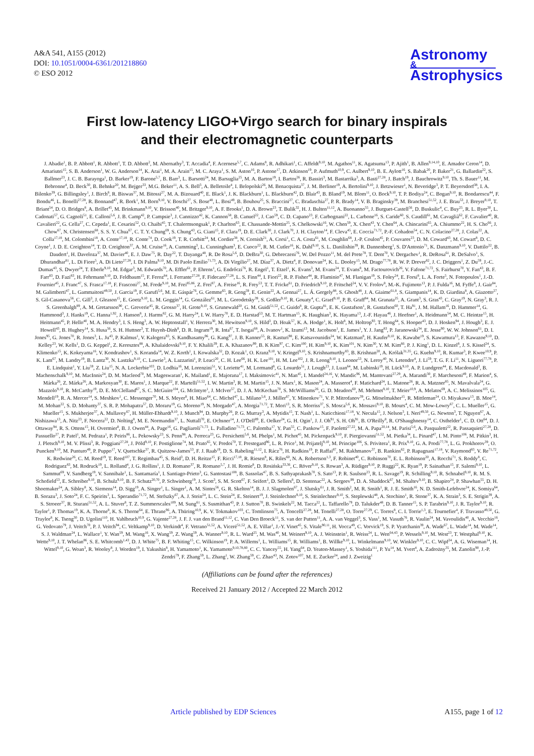A&A 541, A155 (2012)
DOI: 10.1051/0004-6361/201218860
© ESO 2012
Astronomy
&
Astrophysics
First low-latency LIGO+Virgo search for binary inspirals
and their electromagnetic counterparts
J. Abadie<sup>1</sup>, B. P. Abbott<sup>1</sup>, R. Abbott<sup>1</sup>, T. D. Abbott<sup>2</sup>, M. Abernathy<sup>3</sup>, T. Accadia<sup>4</sup>, F. Acernese<sup>5,7</sup>, C. Adams<sup>8</sup>, R. Adhikari<sup>1</sup>, C. Affeldt<sup>9,10</sup>, M. Agathos<sup>11</sup>, K. Agatsuma<sup>13</sup>, P. Ajith<sup>1</sup>, B. Allen<sup>9,14,10</sup>, E. Amador Ceron<sup>14</sup>, D. Amariutei<sup>15</sup>, S. B. Anderson<sup>1</sup>, W. G. Anderson<sup>14</sup>, K. Arai<sup>1</sup>, M. A. Arain<sup>15</sup>, M. C. Araya<sup>1</sup>, S. M. Aston<sup>16</sup>, P. Astone<sup>17</sup>, D. Atkinson<sup>19</sup>, P. Aufmuth<sup>10,9</sup>, C. Aulbert<sup>9,10</sup>, B. E. Aylott<sup>16</sup>, S. Babak<sup>20</sup>, P. Baker<sup>21</sup>, G. Ballardin<sup>22</sup>, S. Ballmer<sup>23</sup>, J. C. B. Barayoga<sup>1</sup>, D. Barker<sup>19</sup>, F. Barone<sup>5,7</sup>, B. Barr<sup>3</sup>, L. Barsotti<sup>24</sup>, M. Barsuglia<sup>25</sup>, M. A. Barton<sup>19</sup>, I. Bartos<sup>26</sup>, R. Bassiri<sup>3</sup>, M. Bastarrika<sup>3</sup>, A. Basti<sup>27,28</sup>, J. Batch<sup>19</sup>, J. Bauchrowitz<sup>9,10</sup>, Th. S. Bauer<sup>11</sup>, M. Bebronne<sup>4</sup>, D. Beck<sup>30</sup>, B. Behnke<sup>20</sup>, M. Bejger<sup>33</sup>, M.G. Beker<sup>11</sup>, A. S. Bell<sup>3</sup>, A. Belletoile<sup>4</sup>, I. Belopolski<sup>26</sup>, M. Benacquista<sup>37</sup>, J. M. Berliner<sup>19</sup>, A. Bertolini<sup>9,10</sup>, J. Betzwieser<sup>1</sup>, N. Beveridge<sup>3</sup>, P. T. Beyersdorf<sup>38</sup>, I. A. Bilenko<sup>39</sup>, G. Billingsley<sup>1</sup>, J. Birch<sup>8</sup>, R. Biswas<sup>37</sup>, M. Bitossi<sup>27</sup>, M. A. Bizouard<sup>40</sup>, E. Black<sup>1</sup>, J. K. Blackburn<sup>1</sup>, L. Blackburn<sup>42</sup>, D. Blair<sup>43</sup>, B. Bland<sup>19</sup>, M. Blom<sup>11</sup>, O. Bock<sup>9,10</sup>, T. P. Bodiya<sup>24</sup>, C. Bogan<sup>9,10</sup>, R. Bondarescu<sup>44</sup>, F. Bondu<sup>46</sup>, L. Bonelli<sup>27,28</sup>, R. Bonnand<sup>47</sup>, R. Bork<sup>1</sup>, M. Born<sup>9,10</sup>, V. Boschi<sup>27</sup>, S. Bose<sup>48</sup>, L. Bosi<sup>49</sup>, B. Bouhou<sup>25</sup>, S. Braccini<sup>27</sup>, C. Bradaschia<sup>27</sup>, P. R. Brady<sup>14</sup>, V. B. Braginsky<sup>39</sup>, M. Branchesi<sup>51,52</sup>, J. E. Brau<sup>53</sup>, J. Breyer<sup>9,10</sup>, T. Briant<sup>54</sup>, D. O. Bridges<sup>8</sup>, A. Brillet<sup>45</sup>, M. Brinkmann<sup>9,10</sup>, V. Brisson<sup>40</sup>, M. Britzger<sup>9,10</sup>, A. F. Brooks<sup>1</sup>, D. A. Brown<sup>23</sup>, T. Bulik<sup>32</sup>, H. J. Bulten<sup>11,12</sup>, A. Buonanno<sup>55</sup>, J. Burguet-Castell<sup>56</sup>, D. Buskulic<sup>4</sup>, C. Buy<sup>25</sup>, R. L. Byer<sup>30</sup>, L. Cadonati<sup>57</sup>, G. Cagnoli<sup>51</sup>, E. Calloni<sup>5,6</sup>, J. B. Camp<sup>42</sup>, P. Campsie<sup>3</sup>, J. Cannizzo<sup>42</sup>, K. Cannon<sup>58</sup>, B. Canuel<sup>22</sup>, J. Cao<sup>59</sup>, C. D. Capano<sup>23</sup>, F. Carbognani<sup>22</sup>, L. Carbone<sup>16</sup>, S. Caride<sup>60</sup>, S. Caudill<sup>61</sup>, M. Cavaglià<sup>62</sup>, F. Cavalier<sup>40</sup>, R. Cavalieri<sup>22</sup>, G. Cella<sup>27</sup>, C. Cepeda<sup>1</sup>, E. Cesarini<sup>52</sup>, O. Chaibi<sup>45</sup>, T. Chalermsongsak<sup>1</sup>, P. Charlton<sup>63</sup>, E. Chassande-Mottin<sup>25</sup>, S. Chelkowski<sup>16</sup>, W. Chen<sup>59</sup>, X. Chen<sup>43</sup>, Y. Chen<sup>64</sup>, A. Chincarini<sup>65</sup>, A. Chiummo<sup>22</sup>, H. S. Cho<sup>66</sup>, J. Chow<sup>67</sup>, N. Christensen<sup>68</sup>, S. S. Y. Chua<sup>67</sup>, C. T. Y. Chung<sup>69</sup>, S. Chung<sup>43</sup>, G. Ciani<sup>15</sup>, F. Clara<sup>19</sup>, D. E. Clark<sup>30</sup>, J. Clark<sup>70</sup>, J. H. Clayton<sup>14</sup>, F. Cleva<sup>45</sup>, E. Coccia<sup>71,72</sup>, P.-F. Cohadon<sup>54</sup>, C. N. Colacino<sup>27,28</sup>, J. Colas<sup>22</sup>, A. Colla<sup>17,18</sup>, M. Colombini<sup>18</sup>, A. Conte<sup>17,18</sup>, R. Conte<sup>74</sup>, D. Cook<sup>19</sup>, T. R. Corbitt<sup>24</sup>, M. Cordier<sup>38</sup>, N. Cornish<sup>21</sup>, A. Corsi<sup>1</sup>, C. A. Costa<sup>61</sup>, M. Coughlin<sup>68</sup>, J.-P. Coulon<sup>45</sup>, P. Couvares<sup>23</sup>, D. M. Coward<sup>43</sup>, M. Cowart<sup>8</sup>, D. C. Coyne<sup>1</sup>, J. D. E. Creighton<sup>14</sup>, T. D. Creighton<sup>37</sup>, A. M. Cruise<sup>16</sup>, A. Cumming<sup>3</sup>, L. Cunningham<sup>3</sup>, E. Cuoco<sup>22</sup>, R. M. Cutler<sup>16</sup>, K. Dahl<sup>9,10</sup>, S. L. Danilishin<sup>39</sup>, R. Dannenberg<sup>1</sup>, S. D'Antonio<sup>71</sup>, K. Danzmann<sup>9,10</sup>, V. Dattilo<sup>22</sup>, B. Daudert<sup>1</sup>, H. Daveloza<sup>37</sup>, M. Davier<sup>40</sup>, E. J. Daw<sup>75</sup>, R. Day<sup>22</sup>, T. Dayanga<sup>48</sup>, R. De Rosa<sup>5,6</sup>, D. DeBra<sup>30</sup>, G. Debreczeni<sup>76</sup>, W. Del Pozzo<sup>11</sup>, M. del Prete<sup>78</sup>, T. Dent<sup>70</sup>, V. Dergachev<sup>1</sup>, R. DeRosa<sup>61</sup>, R. DeSalvo<sup>1</sup>, S. Dhurandhar<sup>81</sup>, L. Di Fiore<sup>5</sup>, A. Di Lieto<sup>27,28</sup>, I. Di Palma<sup>9,10</sup>, M. Di Paolo Emilio<sup>71,73</sup>, A. Di Virgilio<sup>27</sup>, M. Díaz<sup>37</sup>, A. Dietz<sup>4</sup>, F. Donovan<sup>24</sup>, K. L. Dooley<sup>15</sup>, M. Drago<sup>77,78</sup>, R. W. P. Drever<sup>82</sup>, J. C. Driggers<sup>1</sup>, Z. Du<sup>59</sup>, J.-C. Dumas<sup>43</sup>, S. Dwyer<sup>24</sup>, T. Eberle<sup>9,10</sup>, M. Edgar<sup>3</sup>, M. Edwards<sup>70</sup>, A. Effler<sup>61</sup>, P. Ehrens<sup>1</sup>, G. Endrőczi<sup>76</sup>, R. Engel<sup>1</sup>, T. Etzel<sup>1</sup>, K. Evans<sup>3</sup>, M. Evans<sup>24</sup>, T. Evans<sup>8</sup>, M. Factourovich<sup>26</sup>, V. Fafone<sup>71,72</sup>, S. Fairhurst<sup>70</sup>, Y. Fan<sup>43</sup>, B. F. Farr<sup>83</sup>, D. Fazi<sup>83</sup>, H. Fehrmann<sup>9,10</sup>, D. Feldbaum<sup>15</sup>, F. Feroz<sup>84</sup>, I. Ferrante<sup>27,28</sup>, F. Fidecaro<sup>27,28</sup>, L. S. Finn<sup>44</sup>, I. Fiori<sup>22</sup>, R. P. Fisher<sup>44</sup>, R. Flaminio<sup>47</sup>, M. Flanigan<sup>19</sup>, S. Foley<sup>24</sup>, E. Forsi<sup>8</sup>, L. A. Forte<sup>5</sup>, N. Fotopoulos<sup>1</sup>, J.-D. Fournier<sup>45</sup>, J. Franc<sup>47</sup>, S. Frasca<sup>17,18</sup>, F. Frasconi<sup>27</sup>, M. Frede<sup>9,10</sup>, M. Frei<sup>85,86</sup>, Z. Frei<sup>87</sup>, A. Freise<sup>16</sup>, R. Frey<sup>53</sup>, T. T. Fricke<sup>61</sup>, D. Friedrich<sup>9,10</sup>, P. Fritschel<sup>24</sup>, V. V. Frolov<sup>8</sup>, M.-K. Fujimoto<sup>13</sup>, P. J. Fulda<sup>16</sup>, M. Fyffe<sup>8</sup>, J. Gair<sup>84</sup>, M. Galimberti<sup>47</sup>, L. Gammaitoni<sup>49,50</sup>, J. Garcia<sup>19</sup>, F. Garufi<sup>5,6</sup>, M. E. Gáspár<sup>76</sup>, G. Gemme<sup>65</sup>, R. Geng<sup>59</sup>, E. Genin<sup>22</sup>, A. Gennai<sup>27</sup>, L. Á. Gergely<sup>88</sup>, S. Ghosh<sup>48</sup>, J. A. Giaime<sup>61,8</sup>, S. Giampanis<sup>14</sup>, K. D. Giardina<sup>8</sup>, A. Giazotto<sup>27</sup>, S. Gil-Casanova<sup>56</sup>, C. Gill<sup>3</sup>, J. Gleason<sup>15</sup>, E. Goetz<sup>9,10</sup>, L. M. Goggin<sup>14</sup>, G. González<sup>61</sup>, M. L. Gorodetsky<sup>39</sup>, S. Goßler<sup>9,10</sup>, R. Gouaty<sup>4</sup>, C. Graef<sup>9,10</sup>, P. B. Graff<sup>84</sup>, M. Granata<sup>25</sup>, A. Grant<sup>3</sup>, S. Gras<sup>43</sup>, C. Gray<sup>19</sup>, N. Gray<sup>3</sup>, R. J. S. Greenhalgh<sup>89</sup>, A. M. Gretarsson<sup>90</sup>, C. Greverie<sup>45</sup>, R. Grosso<sup>37</sup>, H. Grote<sup>9,10</sup>, S. Grunewald<sup>20</sup>, G. M. Guidi<sup>51,52</sup>, C. Guido<sup>8</sup>, R. Gupta<sup>81</sup>, E. K. Gustafson<sup>1</sup>, R. Gustafson<sup>60</sup>, T. Ha<sup>91</sup>, J. M. Hallam<sup>16</sup>, D. Hammer<sup>14</sup>, G. Hammond<sup>3</sup>, J. Hanks<sup>19</sup>, C. Hanna<sup>1,92</sup>, J. Hanson<sup>8</sup>, J. Harms<sup>82</sup>, G. M. Harry<sup>24</sup>, I. W. Harry<sup>70</sup>, E. D. Harstad<sup>53</sup>, M. T. Hartman<sup>15</sup>, K. Haughian<sup>3</sup>, K. Hayama<sup>13</sup>, J.-F. Hayau<sup>46</sup>, J. Heefner<sup>1</sup>, A. Heidmann<sup>54</sup>, M. C. Heintze<sup>15</sup>, H. Heitmann<sup>45</sup>, P. Hello<sup>40</sup>, M. A. Hendry<sup>3</sup>, I. S. Heng<sup>3</sup>, A. W. Heptonstall<sup>1</sup>, V. Herrera<sup>30</sup>, M. Hewitson<sup>9,10</sup>, S. Hild<sup>3</sup>, D. Hoak<sup>57</sup>, K. A. Hodge<sup>1</sup>, K. Holt<sup>8</sup>, M. Holtrop<sup>93</sup>, T. Hong<sup>64</sup>, S. Hooper<sup>43</sup>, D. J. Hosken<sup>94</sup>, J. Hough<sup>3</sup>, E. J. Howell<sup>43</sup>, B. Hughey<sup>14</sup>, S. Husa<sup>56</sup>, S. H. Huttner<sup>3</sup>, T. Huynh-Dinh<sup>8</sup>, D. R. Ingram<sup>19</sup>, R. Inta<sup>67</sup>, T. Isogai<sup>68</sup>, A. Ivanov<sup>1</sup>, K. Izumi<sup>13</sup>, M. Jacobson<sup>1</sup>, E. James<sup>1</sup>, Y. J. Jang<sup>83</sup>, P. Jaranowski<sup>34</sup>, E. Jesse<sup>90</sup>, W. W. Johnson<sup>61</sup>, D. I. Jones<sup>95</sup>, G. Jones<sup>70</sup>, R. Jones<sup>3</sup>, L. Ju<sup>43</sup>, P. Kalmus<sup>1</sup>, V. Kalogera<sup>83</sup>, S. Kandhasamy<sup>96</sup>, G. Kang<sup>97</sup>, J. B. Kanner<sup>55</sup>, R. Kasturi<sup>98</sup>, E. Katsavounidis<sup>24</sup>, W. Katzman<sup>8</sup>, H. Kaufer<sup>9,10</sup>, K. Kawabe<sup>19</sup>, S. Kawamura<sup>13</sup>, F. Kawazoe<sup>9,10</sup>, D. Kelley<sup>23</sup>, W. Kells<sup>1</sup>, D. G. Keppel<sup>1</sup>, Z. Keresztes<sup>88</sup>, A. Khalaidovski<sup>9,10</sup>, F. Y. Khalili<sup>39</sup>, E. A. Khazanov<sup>99</sup>, B. K Kim<sup>97</sup>, C. Kim<sup>100</sup>, H. Kim<sup>9,10</sup>, K. Kim<sup>101</sup>, N. Kim<sup>30</sup>, Y. M. Kim<sup>66</sup>, P. J. King<sup>1</sup>, D. L. Kinzel<sup>8</sup>, J. S. Kissel<sup>24</sup>, S. Klimenko<sup>15</sup>, K. Kokeyama<sup>16</sup>, V. Kondrashov<sup>1</sup>, S. Koranda<sup>14</sup>, W. Z. Korth<sup>1</sup>, I. Kowalska<sup>32</sup>, D. Kozak<sup>1</sup>, O. Kranz<sup>9,10</sup>, V. Kringel<sup>9,10</sup>, S. Krishnamurthy<sup>83</sup>, B. Krishnan<sup>20</sup>, A. Królak<sup>31,35</sup>, G. Kuehn<sup>9,10</sup>, R. Kumar<sup>3</sup>, P. Kwee<sup>10,9</sup>, P. K. Lam<sup>67</sup>, M. Landry<sup>19</sup>, B. Lantz<sup>30</sup>, N. Lastzka<sup>9,10</sup>, C. Lawrie<sup>3</sup>, A. Lazzarini<sup>1</sup>, P. Leaci<sup>20</sup>, C. H. Lee<sup>66</sup>, H. K. Lee<sup>101</sup>, H. M. Lee<sup>102</sup>, J. R. Leong<sup>9,10</sup>, I. Leonor<sup>53</sup>, N. Leroy<sup>40</sup>, N. Letendre<sup>4</sup>, J. Li<sup>59</sup>, T. G. F. Li<sup>11</sup>, N. Liguori<sup>77,78</sup>, P. E. Lindquist<sup>1</sup>, Y. Liu<sup>59</sup>, Z. Liu<sup>15</sup>, N. A. Lockerbie<sup>103</sup>, D. Lodhia<sup>16</sup>, M. Lorenzini<sup>51</sup>, V. Loriette<sup>41</sup>, M. Lormand<sup>8</sup>, G. Losurdo<sup>51</sup>, J. Lough<sup>23</sup>, J. Luan<sup>64</sup>, M. Lubinski<sup>19</sup>, H. Lück<sup>9,10</sup>, A. P. Lundgren<sup>44</sup>, E. Macdonald<sup>3</sup>, B. Machenschalk<sup>9,10</sup>, M. MacInnis<sup>24</sup>, D. M. Macleod<sup>70</sup>, M. Mageswaran<sup>1</sup>, K. Mailand<sup>1</sup>, E. Majorana<sup>17</sup>, I. Maksimovic<sup>41</sup>, N. Man<sup>45</sup>, I. Mandel<sup>24,16</sup>, V. Mandic<sup>96</sup>, M. Mantovani<sup>27,29</sup>, A. Marandi<sup>30</sup>, F. Marchesoni<sup>49</sup>, F. Marion<sup>4</sup>, S. Márka<sup>26</sup>, Z. Márka<sup>26</sup>, A. Markosyan<sup>30</sup>, E. Maros<sup>1</sup>, J. Marque<sup>22</sup>, F. Martelli<sup>51,52</sup>, I. W. Martin<sup>3</sup>, R. M. Martin<sup>15</sup>, J. N. Marx<sup>1</sup>, K. Mason<sup>24</sup>, A. Masserot<sup>4</sup>, F. Matichard<sup>24</sup>, L. Matone<sup>26</sup>, R. A. Matzner<sup>85</sup>, N. Mavalvala<sup>24</sup>, G. Mazzolo<sup>9,10</sup>, R. McCarthy<sup>19</sup>, D. E. McClelland<sup>67</sup>, S. C. McGuire<sup>104</sup>, G. McIntyre<sup>1</sup>, J. McIver<sup>57</sup>, D. J. A. McKechan<sup>70</sup>, S. McWilliams<sup>26</sup>, G. D. Meadors<sup>60</sup>, M. Mehmet<sup>9,10</sup>, T. Meier<sup>10,9</sup>, A. Melatos<sup>69</sup>, A. C. Melissinos<sup>105</sup>, G. Mendell<sup>19</sup>, R. A. Mercer<sup>14</sup>, S. Meshkov<sup>1</sup>, C. Messenger<sup>70</sup>, M. S. Meyer<sup>8</sup>, H. Miao<sup>64</sup>, C. Michel<sup>47</sup>, L. Milano<sup>5,6</sup>, J. Miller<sup>67</sup>, Y. Minenkov<sup>71</sup>, V. P. Mitrofanov<sup>39</sup>, G. Mitselmakher<sup>15</sup>, R. Mittleman<sup>24</sup>, O. Miyakawa<sup>13</sup>, B. Moe<sup>14</sup>, M. Mohan<sup>22</sup>, S. D. Mohanty<sup>37</sup>, S. R. P. Mohapatra<sup>57</sup>, D. Moraru<sup>19</sup>, G. Moreno<sup>19</sup>, N. Morgado<sup>47</sup>, A. Morgia<sup>71,72</sup>, T. Mori<sup>13</sup>, S. R. Morriss<sup>37</sup>, S. Mosca<sup>5,6</sup>, K. Mossavi<sup>9,10</sup>, B. Mours<sup>4</sup>, C. M. Mow-Lowry<sup>67</sup>, C. L. Mueller<sup>15</sup>, G. Mueller<sup>15</sup>, S. Mukherjee<sup>37</sup>, A. Mullavey<sup>67</sup>, H. Müller-Ebhardt<sup>9,10</sup>, J. Munch<sup>94</sup>, D. Murphy<sup>26</sup>, P. G. Murray<sup>3</sup>, A. Mytidis<sup>15</sup>, T. Nash<sup>1</sup>, L. Naticchioni<sup>17,18</sup>, V. Necula<sup>15</sup>, J. Nelson<sup>3</sup>, I. Neri<sup>49,50</sup>, G. Newton<sup>3</sup>, T. Nguyen<sup>67</sup>, A. Nishizawa<sup>13</sup>, A. Nitz<sup>23</sup>, F. Nocera<sup>22</sup>, D. Nolting<sup>8</sup>, M. E. Normandin<sup>37</sup>, L. Nuttall<sup>70</sup>, E. Ochsner<sup>14</sup>, J. O'Dell<sup>89</sup>, E. Oelker<sup>24</sup>, G. H. Ogin<sup>1</sup>, J. J. Oh<sup>91</sup>, S. H. Oh<sup>91</sup>, B. O'Reilly<sup>8</sup>, R. O'Shaughnessy<sup>14</sup>, C. Osthelder<sup>1</sup>, C. D. Ott<sup>64</sup>, D. J. Ottaway<sup>94</sup>, R. S. Ottens<sup>15</sup>, H. Overmier<sup>8</sup>, B. J. Owen<sup>44</sup>, A. Page<sup>16</sup>, G. Pagliaroli<sup>71,73</sup>, L. Palladino<sup>71,73</sup>, C. Palomba<sup>17</sup>, Y. Pan<sup>55</sup>, C. Pankow<sup>15</sup>, F. Paoletti<sup>27,22</sup>, M. A. Papa<sup>20,14</sup>, M. Parisi<sup>5,6</sup>, A. Pasqualetti<sup>22</sup>, R. Passaquieti<sup>27,28</sup>, D. Passuello<sup>27</sup>, P. Patel<sup>1</sup>, M. Pedraza<sup>1</sup>, P. Peiris<sup>86</sup>, L. Pekowsky<sup>23</sup>, S. Penn<sup>98</sup>, A. Perreca<sup>23</sup>, G. Persichetti<sup>5,6</sup>, M. Phelps<sup>1</sup>, M. Pichot<sup>45</sup>, M. Pickenpack<sup>9,10</sup>, F. Piergiovanni<sup>51,52</sup>, M. Pietka<sup>34</sup>, L. Pinard<sup>47</sup>, I. M. Pinto<sup>106</sup>, M. Pitkin<sup>3</sup>, H. J. Pletsch<sup>9,10</sup>, M. V. Plissi<sup>3</sup>, R. Poggiani<sup>27,28</sup>, J. Pöld<sup>9,10</sup>, F. Postiglione<sup>74</sup>, M. Prato<sup>65</sup>, V. Predoi<sup>70</sup>, T. Prestegard<sup>96</sup>, L. R. Price<sup>1</sup>, M. Prijatelj<sup>9,10</sup>, M. Principe<sup>106</sup>, S. Privitera<sup>1</sup>, R. Prix<sup>9,10</sup>, G. A. Prodi<sup>77,78</sup>, L. G. Prokhorov<sup>39</sup>, O. Puncken<sup>9,10</sup>, M. Punturo<sup>49</sup>, P. Puppo<sup>17</sup>, V. Quetschke<sup>37</sup>, R. Quitzow-James<sup>53</sup>, F. J. Raab<sup>19</sup>, D. S. Rabeling<sup>11,12</sup>, I. Rácz<sup>76</sup>, H. Radkins<sup>19</sup>, P. Raffai<sup>87</sup>, M. Rakhmanov<sup>37</sup>, B. Rankins<sup>62</sup>, P. Rapagnani<sup>17,18</sup>, V. Raymond<sup>83</sup>, V. Re<sup>71,72</sup>, K. Redwine<sup>26</sup>, C. M. Reed<sup>19</sup>, T. Reed<sup>107</sup>, T. Regimbau<sup>45</sup>, S. Reid<sup>3</sup>, D. H. Reitze<sup>15</sup>, F. Ricci<sup>17,18</sup>, R. Riesen<sup>8</sup>, K. Riles<sup>60</sup>, N. A. Robertson<sup>1,3</sup>, F. Robinet<sup>40</sup>, C. Robinson<sup>70</sup>, E. L. Robinson<sup>20</sup>, A. Rocchi<sup>71</sup>, S. Roddy<sup>8</sup>, C. Rodriguez<sup>83</sup>, M. Rodruck<sup>19</sup>, L. Rolland<sup>4</sup>, J. G. Rollins<sup>1</sup>, J. D. Romano<sup>37</sup>, R. Romano<sup>5,7</sup>, J. H. Romie<sup>8</sup>, D. Rosińska<sup>33,36</sup>, C. Röver<sup>9,10</sup>, S. Rowan<sup>3</sup>, A. Rüdiger<sup>9,10</sup>, P. Ruggi<sup>22</sup>, K. Ryan<sup>19</sup>, P. Sainathan<sup>15</sup>, F. Salemi<sup>9,10</sup>, L. Sammut<sup>69</sup>, V. Sandberg<sup>19</sup>, V. Sannibale<sup>1</sup>, L. Santamaría<sup>1</sup>, I. Santiago-Prieto<sup>3</sup>, G. Santostasi<sup>108</sup>, B. Sassolas<sup>47</sup>, B. S. Sathyaprakash<sup>70</sup>, S. Sato<sup>13</sup>, P. R. Saulson<sup>23</sup>, R. L. Savage<sup>19</sup>, R. Schilling<sup>9,10</sup>, R. Schnabel<sup>9,10</sup>, R. M. S. Schofield<sup>53</sup>, E. Schreiber<sup>9,10</sup>, B. Schulz<sup>9,10</sup>, B. F. Schutz<sup>20,70</sup>, P. Schwinberg<sup>19</sup>, J. Scott<sup>3</sup>, S. M. Scott<sup>67</sup>, F. Seifert<sup>1</sup>, D. Sellers<sup>8</sup>, D. Sentenac<sup>22</sup>, A. Sergeev<sup>99</sup>, D. A. Shaddock<sup>67</sup>, M. Shaltev<sup>9,10</sup>, B. Shapiro<sup>24</sup>, P. Shawhan<sup>55</sup>, D. H. Shoemaker<sup>24</sup>, A. Sibley<sup>8</sup>, X. Siemens<sup>14</sup>, D. Sigg<sup>19</sup>, A. Singer<sup>1</sup>, L. Singer<sup>1</sup>, A. M. Sintes<sup>56</sup>, G. R. Skelton<sup>14</sup>, B. J. J. Slagmolen<sup>67</sup>, J. Slutsky<sup>61</sup>, J. R. Smith<sup>2</sup>, M. R. Smith<sup>1</sup>, R. J. E. Smith<sup>16</sup>, N. D. Smith-Lefebvre<sup>24</sup>, K. Somiya<sup>64</sup>, B. Sorazu<sup>3</sup>, J. Soto<sup>24</sup>, F. C. Speirits<sup>3</sup>, L. Sperandio<sup>71,72</sup>, M. Stefszky<sup>67</sup>, A. J. Stein<sup>24</sup>, L. C. Stein<sup>24</sup>, E. Steinert<sup>19</sup>, J. Steinlechner<sup>9,10</sup>, S. Steinlechner<sup>9,10</sup>, S. Steplewski<sup>48</sup>, A. Stochino<sup>1</sup>, R. Stone<sup>37</sup>, K. A. Strain<sup>3</sup>, S. E. Strigin<sup>39</sup>, A. S. Stroeer<sup>37</sup>, R. Sturani<sup>51,52</sup>, A. L. Stuver<sup>8</sup>, T. Z. Summerscales<sup>109</sup>, M. Sung<sup>61</sup>, S. Susmithan<sup>43</sup>, P. J. Sutton<sup>70</sup>, B. Swinkels<sup>22</sup>, M. Tacca<sup>22</sup>, L. Taffarello<sup>79</sup>, D. Talukder<sup>48</sup>, D. B. Tanner<sup>15</sup>, S. P. Tarabrin<sup>9,10</sup>, J. R. Taylor<sup>9,10</sup>, R. Taylor<sup>1</sup>, P. Thomas<sup>19</sup>, K. A. Thorne<sup>8</sup>, K. S. Thorne<sup>64</sup>, E. Thrane<sup>96</sup>, A. Thüring<sup>10,9</sup>, K. V. Tokmakov<sup>103</sup>, C. Tomlinson<sup>75</sup>, A. Toncelli<sup>27,28</sup>, M. Tonelli<sup>27,28</sup>, O. Torre<sup>27,29</sup>, C. Torres<sup>8</sup>, C. I. Torrie<sup>1,3</sup>, E. Tournefier<sup>4</sup>, F. Travasso<sup>49,50</sup>, G. Traylor<sup>8</sup>, K. Tseng<sup>30</sup>, D. Ugolini<sup>110</sup>, H. Vahlbruch<sup>10,9</sup>, G. Vajente<sup>27,28</sup>, J. F. J. van den Brand<sup>11,12</sup>, C. Van Den Broeck<sup>11</sup>, S. van der Putten<sup>11</sup>, A. A. van Veggel<sup>3</sup>, S. Vass<sup>1</sup>, M. Vasuth<sup>76</sup>, R. Vaulin<sup>24</sup>, M. Vavoulidis<sup>40</sup>, A. Vecchio<sup>16</sup>, G. Vedovato<sup>79</sup>, J. Veitch<sup>70</sup>, P. J. Veitch<sup>94</sup>, C. Veltkamp<sup>9,10</sup>, D. Verkindt<sup>4</sup>, F. Vetrano<sup>51,52</sup>, A. Viceré<sup>51,52</sup>, A. E. Villar<sup>1</sup>, J.-Y. Vinet<sup>45</sup>, S. Vitale<sup>90,11</sup>, H. Vocca<sup>49</sup>, C. Vorvick<sup>19</sup>, S. P. Vyatchanin<sup>39</sup>, A. Wade<sup>67</sup>, L. Wade<sup>14</sup>, M. Wade<sup>14</sup>, S. J. Waldman<sup>24</sup>, L. Wallace<sup>1</sup>, Y. Wan<sup>59</sup>, M. Wang<sup>16</sup>, X. Wang<sup>59</sup>, Z. Wang<sup>59</sup>, A. Wanner<sup>9,10</sup>, R. L. Ward<sup>25</sup>, M. Was<sup>40</sup>, M. Weinert<sup>9,10</sup>, A. J. Weinstein<sup>1</sup>, R. Weiss<sup>24</sup>, L. Wen<sup>64,43</sup>, P. Wessels<sup>9,10</sup>, M. West<sup>23</sup>, T. Westphal<sup>9,10</sup>, K. Wette<sup>9,10</sup>, J. T. Whelan<sup>86</sup>, S. E. Whitcomb<sup>1,43</sup>, D. J. White<sup>75</sup>, B. F. Whiting<sup>15</sup>, C. Wilkinson<sup>19</sup>, P. A. Willems<sup>1</sup>, L. Williams<sup>15</sup>, R. Williams<sup>1</sup>, B. Willke<sup>9,10</sup>, L. Winkelmann<sup>9,10</sup>, W. Winkler<sup>9,10</sup>, C. C. Wipf<sup>24</sup>, A. G. Wiseman<sup>14</sup>, H. Wittel<sup>9,10</sup>, G. Woan<sup>3</sup>, R. Wooley<sup>8</sup>, J. Worden<sup>19</sup>, I. Yakushin<sup>8</sup>, H. Yamamoto<sup>1</sup>, K. Yamamoto<sup>9,10,78,80</sup>, C. C. Yancey<sup>55</sup>, H. Yang<sup>64</sup>, D. Yeaton-Massey<sup>1</sup>, S. Yoshida<sup>111</sup>, P. Yu<sup>14</sup>, M. Yvert<sup>4</sup>, A. Zadrożny<sup>35</sup>, M. Zanolin<sup>90</sup>, J.-P. Zendri<sup>79</sup>, F. Zhang<sup>59</sup>, L. Zhang<sup>1</sup>, W. Zhang<sup>59</sup>, C. Zhao<sup>43</sup>, N. Zotov<sup>107</sup>, M. E. Zucker<sup>24</sup>, and J. Zweizig<sup>1</sup>
(Affiliations can be found after the references)
Received 21 January 2012 / Accepted 22 March 2012
Article published by EDP Sciences A155, page 1 of 12